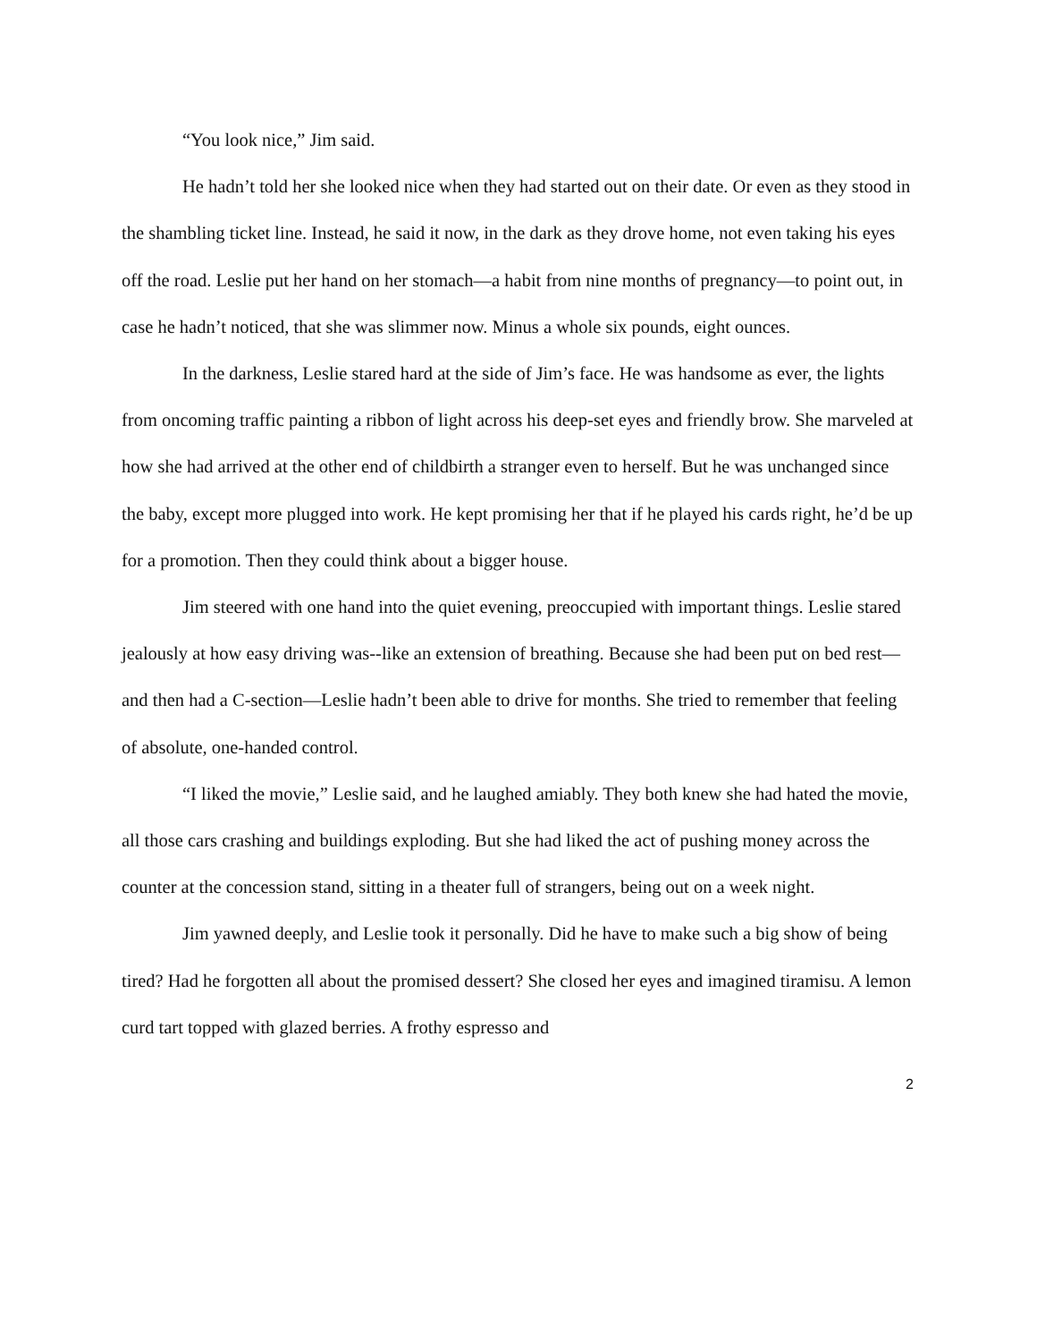“You look nice,” Jim said.
He hadn’t told her she looked nice when they had started out on their date. Or even as they stood in the shambling ticket line. Instead, he said it now, in the dark as they drove home, not even taking his eyes off the road. Leslie put her hand on her stomach—a habit from nine months of pregnancy—to point out, in case he hadn’t noticed, that she was slimmer now. Minus a whole six pounds, eight ounces.
In the darkness, Leslie stared hard at the side of Jim’s face. He was handsome as ever, the lights from oncoming traffic painting a ribbon of light across his deep-set eyes and friendly brow. She marveled at how she had arrived at the other end of childbirth a stranger even to herself. But he was unchanged since the baby, except more plugged into work. He kept promising her that if he played his cards right, he’d be up for a promotion. Then they could think about a bigger house.
Jim steered with one hand into the quiet evening, preoccupied with important things. Leslie stared jealously at how easy driving was--like an extension of breathing. Because she had been put on bed rest—and then had a C-section—Leslie hadn’t been able to drive for months. She tried to remember that feeling of absolute, one-handed control.
“I liked the movie,” Leslie said, and he laughed amiably. They both knew she had hated the movie, all those cars crashing and buildings exploding. But she had liked the act of pushing money across the counter at the concession stand, sitting in a theater full of strangers, being out on a week night.
Jim yawned deeply, and Leslie took it personally. Did he have to make such a big show of being tired? Had he forgotten all about the promised dessert? She closed her eyes and imagined tiramisu. A lemon curd tart topped with glazed berries. A frothy espresso and
2